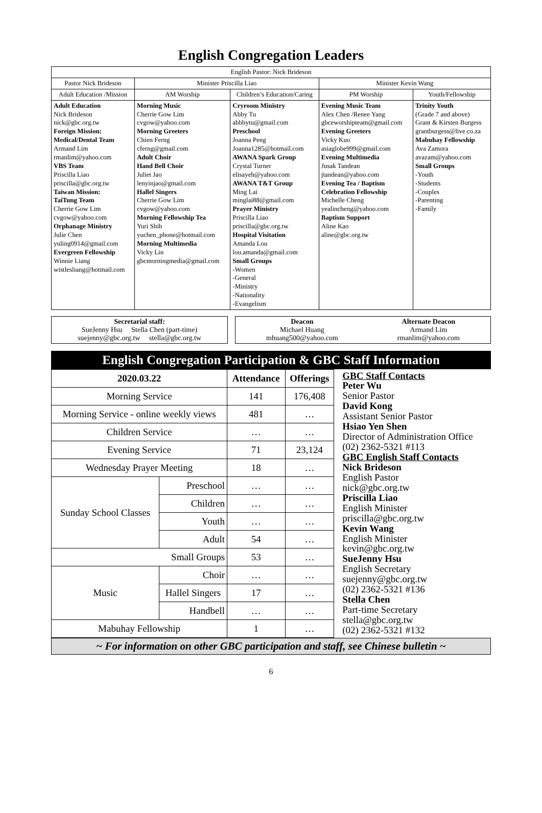English Congregation Leaders
| English Pastor: Nick Brideson | | | | |
| Pastor Nick Brideson | Minister Priscilla Liao | | Minister Kevin Wang | |
| Adult Education /Mission | AM Worship | Children’s Education/Caring | PM Worship | Youth/Fellowship |
| Adult Education Nick Brideson nick@gbc.org.tw Foreign Mission: Medical/Dental Team Armand Lim rmanlim@yahoo.com VBS Team Priscilla Liao priscilla@gbc.org.tw Taiwan Mission: TaiTung Team Cherrie Gow Lim cvgow@yahoo.com Orphanage Ministry Julie Chen yuling0914@gmail.com Evergreen Fellowship Winnie Liang wistlesliang@hotmail.com | Morning Music Cherrie Gow Lim cvgow@yahoo.com Morning Greeters Chien Ferng cferng@gmail.com Adult Choir Hand Bell Choir Juliet Jao lenyinjao@gmail.com Hallel Singers Cherrie Gow Lim cvgow@yahoo.com Morning Fellowship Tea Yuri Shih yuchen_phone@hotmail.com Morning Multimedia Vicky Lin gbcmorningmedia@gmail.com | Cryroom Ministry Abby Tu abbbytu@gmail.com Preschool Joanna Peng Joanna1285@hotmail.com AWANA Spark Group Crystal Turner elisayeh@yahoo.com AWANA T&T Group Ming Lai minglai88@gmail.com Prayer Ministry Priscilla Liao priscilla@gbc.org.tw Hospital Visitation Amanda Lou lou.amanda@gmail.com Small Groups -Women -General -Ministry -Nationality -Evangelism | Evening Music Team Alex Chen /Renee Yang gbceworshipteam@gmail.com Evening Greeters Vicky Kuo asiaglobe999@gmail.com Evening Multimedia Jusak Tandean jtandean@yahoo.com Evening Tea / Baptism Celebration Fellowship Michelle Cheng yealincheng@yahoo.com Baptism Support Aline Kao aline@gbc.org.tw | Trinity Youth (Grade 7 and above) Grant & Kirsten Burgess grantburgess@live.co.za Mabuhay Fellowship Ava Zamora avazam@yahoo.com Small Groups -Youth -Students -Couples -Parenting -Family |
Secretarial staff:
SueJenny Hsu Stella Chen (part-time)
suejenny@gbc.org.tw stella@gbc.org.tw
Deacon
Michael Huang
mhuang500@yahoo.com Alternate Deacon
Armand Lim
rmanlim@yahoo.com
English Congregation Participation & GBC Staff Information
| 2020.03.22 | | Attendance | Offerings | GBC Staff Contacts Peter Wu Senior Pastor David Kong Assistant Senior Pastor Hsiao Yen Shen Director of Administration Office (02) 2362-5321 #113 GBC English Staff Contacts Nick Brideson English Pastor nick@gbc.org.tw Priscilla Liao English Minister priscilla@gbc.org.tw Kevin Wang English Minister kevin@gbc.org.tw SueJenny Hsu English Secretary suejenny@gbc.org.tw (02) 2362-5321 #136 Stella Chen Part-time Secretary stella@gbc.org.tw (02) 2362-5321 #132 |
| Morning Service | | 141 | 176,408 | |
| Morning Service - online weekly views | | 481 | … | |
| Children Service | | … | … | |
| Evening Service | | 71 | 23,124 | |
| Wednesday Prayer Meeting | | 18 | … | |
| Sunday School Classes | Preschool | … | … | |
| | Children | … | … | |
| | Youth | … | … | |
| | Adult | 54 | … | |
| Small Groups | | 53 | … | |
| Music | Choir | … | … | |
| | Hallel Singers | 17 | … | |
| | Handbell | … | … | |
| Mabuhay Fellowship | | 1 | … | |
~ For information on other GBC participation and staff, see Chinese bulletin ~
6